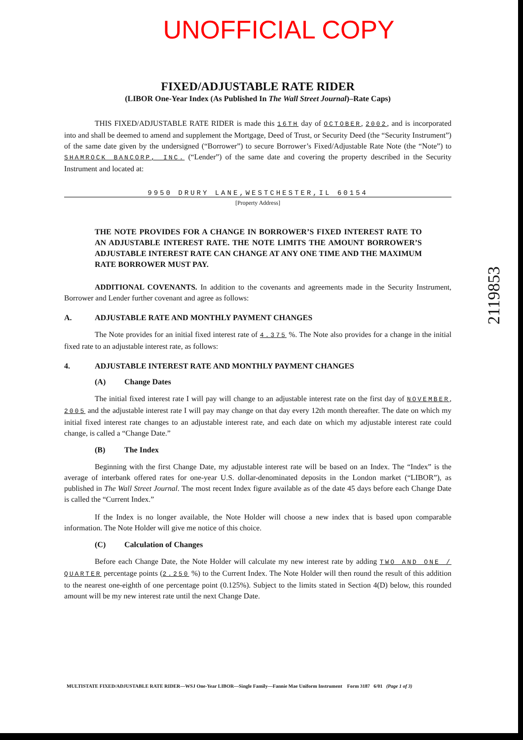UNOFFICIAL COPY
FIXED/ADJUSTABLE RATE RIDER
(LIBOR One-Year Index (As Published In The Wall Street Journal)–Rate Caps)
THIS FIXED/ADJUSTABLE RATE RIDER is made this 16TH day of OCTOBER, 2002, and is incorporated into and shall be deemed to amend and supplement the Mortgage, Deed of Trust, or Security Deed (the “Security Instrument”) of the same date given by the undersigned (“Borrower”) to secure Borrower’s Fixed/Adjustable Rate Note (the “Note”) to SHAMROCK BANCORP, INC. (“Lender”) of the same date and covering the property described in the Security Instrument and located at:
9950 DRURY LANE,WESTCHESTER,IL 60154
[Property Address]
THE NOTE PROVIDES FOR A CHANGE IN BORROWER’S FIXED INTEREST RATE TO AN ADJUSTABLE INTEREST RATE. THE NOTE LIMITS THE AMOUNT BORROWER’S ADJUSTABLE INTEREST RATE CAN CHANGE AT ANY ONE TIME AND THE MAXIMUM RATE BORROWER MUST PAY.
ADDITIONAL COVENANTS. In addition to the covenants and agreements made in the Security Instrument, Borrower and Lender further covenant and agree as follows:
A. ADJUSTABLE RATE AND MONTHLY PAYMENT CHANGES
The Note provides for an initial fixed interest rate of 4.375 %. The Note also provides for a change in the initial fixed rate to an adjustable interest rate, as follows:
4. ADJUSTABLE INTEREST RATE AND MONTHLY PAYMENT CHANGES
(A) Change Dates
The initial fixed interest rate I will pay will change to an adjustable interest rate on the first day of NOVEMBER, 2005 and the adjustable interest rate I will pay may change on that day every 12th month thereafter. The date on which my initial fixed interest rate changes to an adjustable interest rate, and each date on which my adjustable interest rate could change, is called a “Change Date.”
(B) The Index
Beginning with the first Change Date, my adjustable interest rate will be based on an Index. The “Index” is the average of interbank offered rates for one-year U.S. dollar-denominated deposits in the London market (“LIBOR”), as published in The Wall Street Journal. The most recent Index figure available as of the date 45 days before each Change Date is called the “Current Index.”
If the Index is no longer available, the Note Holder will choose a new index that is based upon comparable information. The Note Holder will give me notice of this choice.
(C) Calculation of Changes
Before each Change Date, the Note Holder will calculate my new interest rate by adding TWO AND ONE / QUARTER percentage points (2.250 %) to the Current Index. The Note Holder will then round the result of this addition to the nearest one-eighth of one percentage point (0.125%). Subject to the limits stated in Section 4(D) below, this rounded amount will be my new interest rate until the next Change Date.
2119853
MULTISTATE FIXED/ADJUSTABLE RATE RIDER—WSJ One-Year LIBOR—Single Family—Fannie Mae Uniform Instrument Form 3187 6/01 (Page 1 of 3)